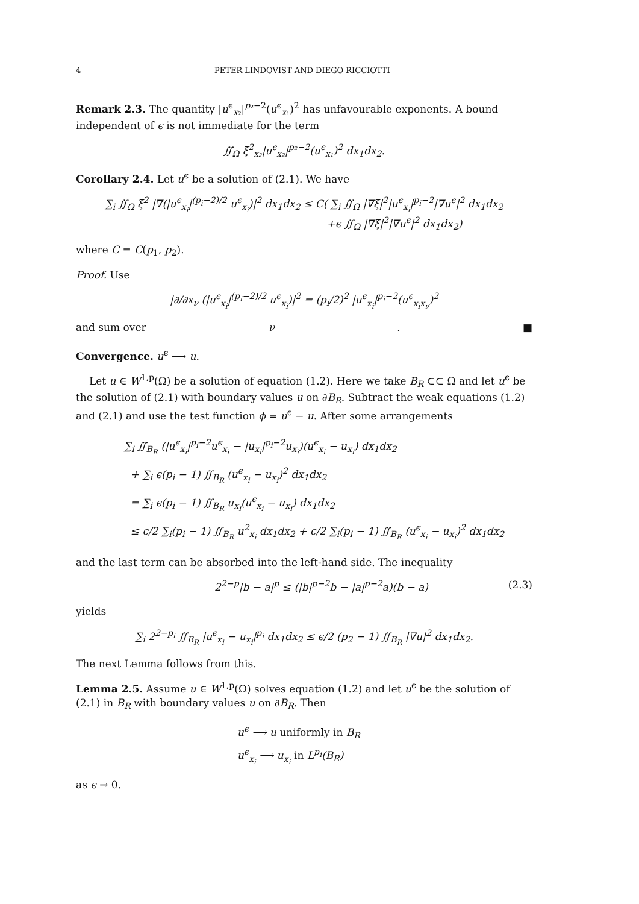4 PETER LINDQVIST AND DIEGO RICCIOTTI
Remark 2.3. The quantity |u<sup>ϵ</sup><sub>x₂</sub>|<sup>p₂−2</sup>(u<sup>ϵ</sup><sub>x₁</sub>)<sup>2</sup> has unfavourable exponents. A bound independent of ϵ is not immediate for the term
∬<sub>Ω</sub> ξ<sup>2</sup><sub>x₂</sub>|u<sup>ϵ</sup><sub>x₂</sub>|<sup>p₂−2</sup>(u<sup>ϵ</sup><sub>x₁</sub>)<sup>2</sup> dx<sub>1</sub>dx<sub>2</sub>.
Corollary 2.4. Let u<sup>ϵ</sup> be a solution of (2.1). We have
∑<sub>i</sub> ∬<sub>Ω</sub> ξ<sup>2</sup> |∇(|u<sup>ϵ</sup><sub>x<sub>i</sub></sub>|<sup>(p<sub>i</sub>−2)/2</sup> u<sup>ϵ</sup><sub>x<sub>i</sub></sub>)|<sup>2</sup> dx<sub>1</sub>dx<sub>2</sub> ≤ C( ∑<sub>i</sub> ∬<sub>Ω</sub> |∇ξ|<sup>2</sup>|u<sup>ϵ</sup><sub>x<sub>i</sub></sub>|<sup>p<sub>i</sub>−2</sup>|∇u<sup>ϵ</sup>|<sup>2</sup> dx<sub>1</sub>dx<sub>2</sub>
+ϵ ∬<sub>Ω</sub> |∇ξ|<sup>2</sup>|∇u<sup>ϵ</sup>|<sup>2</sup> dx<sub>1</sub>dx<sub>2</sub>)
where C = C(p<sub>1</sub>, p<sub>2</sub>).
Proof. Use
|∂/∂x<sub>ν</sub> (|u<sup>ϵ</sup><sub>x<sub>i</sub></sub>|<sup>(p<sub>i</sub>−2)/2</sup> u<sup>ϵ</sup><sub>x<sub>i</sub></sub>)|<sup>2</sup> = (p<sub>i</sub>/2)<sup>2</sup> |u<sup>ϵ</sup><sub>x<sub>i</sub></sub>|<sup>p<sub>i</sub>−2</sup>(u<sup>ϵ</sup><sub>x<sub>i</sub>x<sub>ν</sub></sub>)<sup>2</sup>
and sum over ν. ■
Convergence. u<sup>ϵ</sup> ⟶ u.
Let u ∈ W<sup>1,p</sup>(Ω) be a solution of equation (1.2). Here we take B<sub>R</sub> ⊂⊂ Ω and let u<sup>ϵ</sup> be the solution of (2.1) with boundary values u on ∂B<sub>R</sub>. Subtract the weak equations (1.2) and (2.1) and use the test function ϕ = u<sup>ϵ</sup> − u. After some arrangements
∑<sub>i</sub> ∬<sub>B<sub>R</sub></sub> (|u<sup>ϵ</sup><sub>x<sub>i</sub></sub>|<sup>p<sub>i</sub>−2</sup>u<sup>ϵ</sup><sub>x<sub>i</sub></sub> − |u<sub>x<sub>i</sub></sub>|<sup>p<sub>i</sub>−2</sup>u<sub>x<sub>i</sub></sub>)(u<sup>ϵ</sup><sub>x<sub>i</sub></sub> − u<sub>x<sub>i</sub></sub>) dx<sub>1</sub>dx<sub>2</sub>
+ ∑<sub>i</sub> ϵ(p<sub>i</sub> − 1) ∬<sub>B<sub>R</sub></sub> (u<sup>ϵ</sup><sub>x<sub>i</sub></sub> − u<sub>x<sub>i</sub></sub>)<sup>2</sup> dx<sub>1</sub>dx<sub>2</sub>
= ∑<sub>i</sub> ϵ(p<sub>i</sub> − 1) ∬<sub>B<sub>R</sub></sub> u<sub>x<sub>i</sub></sub>(u<sup>ϵ</sup><sub>x<sub>i</sub></sub> − u<sub>x<sub>i</sub></sub>) dx<sub>1</sub>dx<sub>2</sub>
≤ ϵ/2 ∑<sub>i</sub>(p<sub>i</sub> − 1) ∬<sub>B<sub>R</sub></sub> u<sup>2</sup><sub>x<sub>i</sub></sub> dx<sub>1</sub>dx<sub>2</sub> + ϵ/2 ∑<sub>i</sub>(p<sub>i</sub> − 1) ∬<sub>B<sub>R</sub></sub> (u<sup>ϵ</sup><sub>x<sub>i</sub></sub> − u<sub>x<sub>i</sub></sub>)<sup>2</sup> dx<sub>1</sub>dx<sub>2</sub>
and the last term can be absorbed into the left-hand side. The inequality
2<sup>2−p</sup>|b − a|<sup>p</sup> ≤ (|b|<sup>p−2</sup>b − |a|<sup>p−2</sup>a)(b − a) (2.3)
yields
∑<sub>i</sub> 2<sup>2−p<sub>i</sub></sup> ∬<sub>B<sub>R</sub></sub> |u<sup>ϵ</sup><sub>x<sub>i</sub></sub> − u<sub>x<sub>i</sub></sub>|<sup>p<sub>i</sub></sup> dx<sub>1</sub>dx<sub>2</sub> ≤ ϵ/2 (p<sub>2</sub> − 1) ∬<sub>B<sub>R</sub></sub> |∇u|<sup>2</sup> dx<sub>1</sub>dx<sub>2</sub>.
The next Lemma follows from this.
Lemma 2.5. Assume u ∈ W<sup>1,p</sup>(Ω) solves equation (1.2) and let u<sup>ϵ</sup> be the solution of (2.1) in B<sub>R</sub> with boundary values u on ∂B<sub>R</sub>. Then
u<sup>ϵ</sup> ⟶ u uniformly in B<sub>R</sub>
u<sup>ϵ</sup><sub>x<sub>i</sub></sub> ⟶ u<sub>x<sub>i</sub></sub> in L<sup>p<sub>i</sub></sup>(B<sub>R</sub>)
as ϵ → 0.